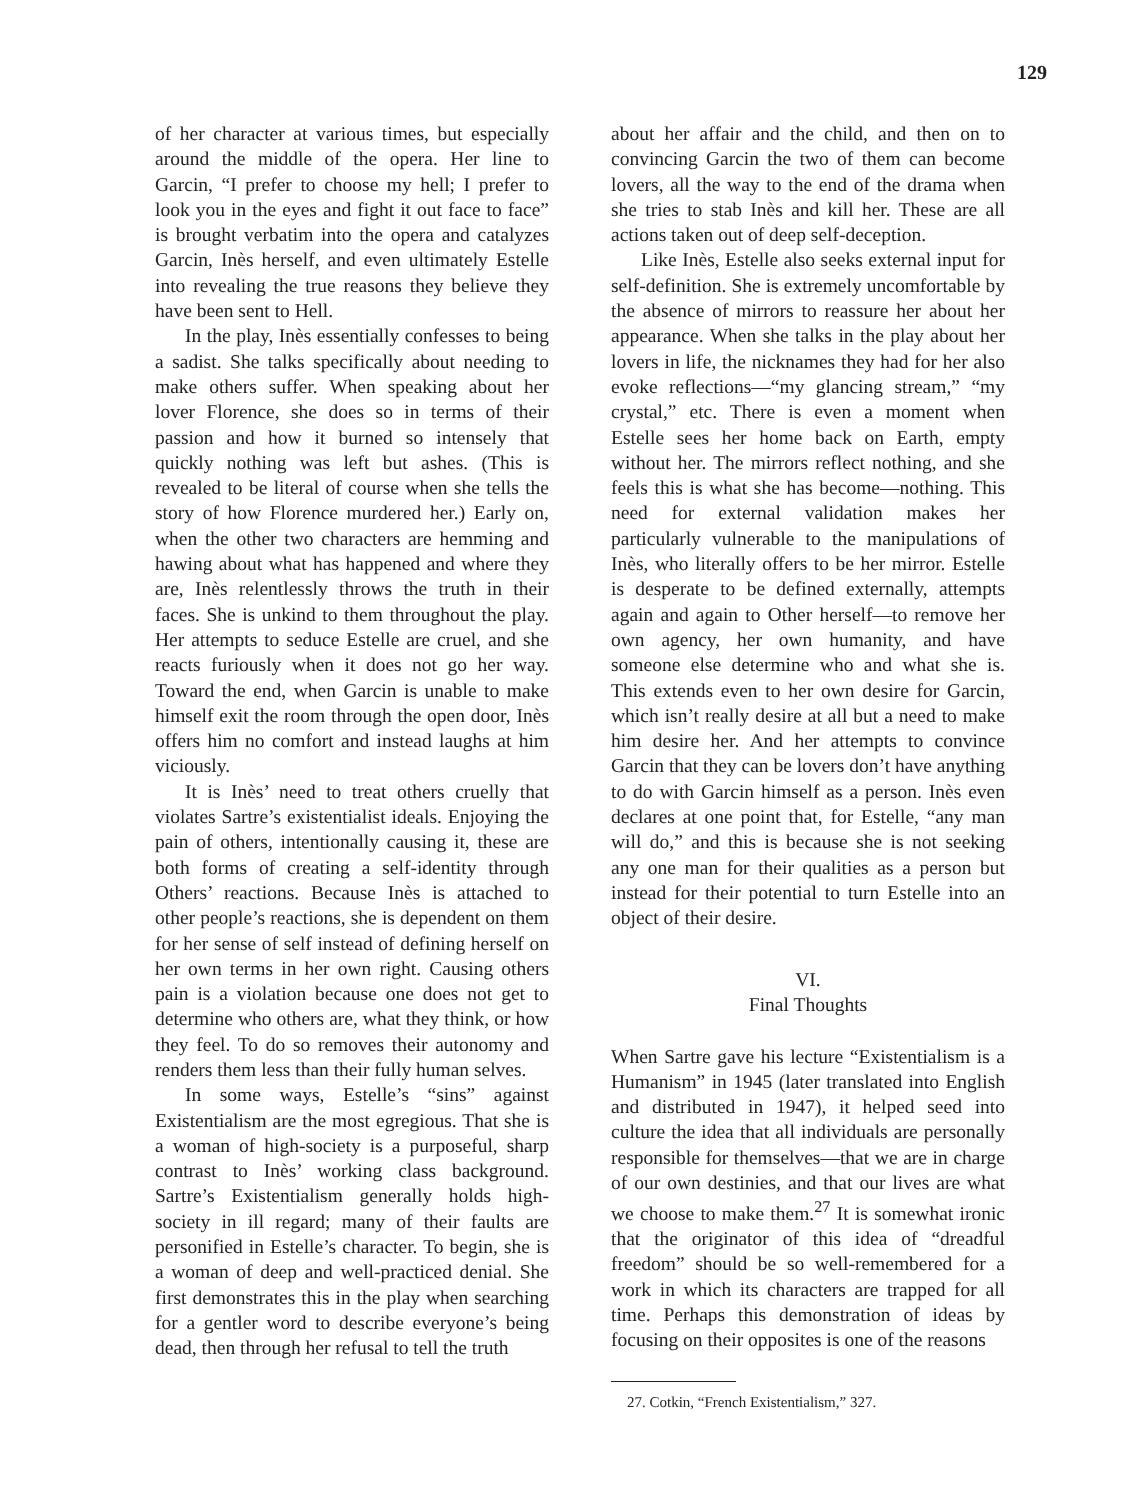129
of her character at various times, but especially around the middle of the opera. Her line to Garcin, “I prefer to choose my hell; I prefer to look you in the eyes and fight it out face to face” is brought verbatim into the opera and catalyzes Garcin, Inès herself, and even ultimately Estelle into revealing the true reasons they believe they have been sent to Hell.
In the play, Inès essentially confesses to being a sadist. She talks specifically about needing to make others suffer. When speaking about her lover Florence, she does so in terms of their passion and how it burned so intensely that quickly nothing was left but ashes. (This is revealed to be literal of course when she tells the story of how Florence murdered her.) Early on, when the other two characters are hemming and hawing about what has happened and where they are, Inès relentlessly throws the truth in their faces. She is unkind to them throughout the play. Her attempts to seduce Estelle are cruel, and she reacts furiously when it does not go her way. Toward the end, when Garcin is unable to make himself exit the room through the open door, Inès offers him no comfort and instead laughs at him viciously.
It is Inès’ need to treat others cruelly that violates Sartre’s existentialist ideals. Enjoying the pain of others, intentionally causing it, these are both forms of creating a self-identity through Others’ reactions. Because Inès is attached to other people’s reactions, she is dependent on them for her sense of self instead of defining herself on her own terms in her own right. Causing others pain is a violation because one does not get to determine who others are, what they think, or how they feel. To do so removes their autonomy and renders them less than their fully human selves.
In some ways, Estelle’s “sins” against Existentialism are the most egregious. That she is a woman of high-society is a purposeful, sharp contrast to Inès’ working class background. Sartre’s Existentialism generally holds high-society in ill regard; many of their faults are personified in Estelle’s character. To begin, she is a woman of deep and well-practiced denial. She first demonstrates this in the play when searching for a gentler word to describe everyone’s being dead, then through her refusal to tell the truth
about her affair and the child, and then on to convincing Garcin the two of them can become lovers, all the way to the end of the drama when she tries to stab Inès and kill her. These are all actions taken out of deep self-deception.
Like Inès, Estelle also seeks external input for self-definition. She is extremely uncomfortable by the absence of mirrors to reassure her about her appearance. When she talks in the play about her lovers in life, the nicknames they had for her also evoke reflections—“my glancing stream,” “my crystal,” etc. There is even a moment when Estelle sees her home back on Earth, empty without her. The mirrors reflect nothing, and she feels this is what she has become—nothing. This need for external validation makes her particularly vulnerable to the manipulations of Inès, who literally offers to be her mirror. Estelle is desperate to be defined externally, attempts again and again to Other herself—to remove her own agency, her own humanity, and have someone else determine who and what she is. This extends even to her own desire for Garcin, which isn’t really desire at all but a need to make him desire her. And her attempts to convince Garcin that they can be lovers don’t have anything to do with Garcin himself as a person. Inès even declares at one point that, for Estelle, “any man will do,” and this is because she is not seeking any one man for their qualities as a person but instead for their potential to turn Estelle into an object of their desire.
VI.
Final Thoughts
When Sartre gave his lecture “Existentialism is a Humanism” in 1945 (later translated into English and distributed in 1947), it helped seed into culture the idea that all individuals are personally responsible for themselves—that we are in charge of our own destinies, and that our lives are what we choose to make them.<sup>27</sup> It is somewhat ironic that the originator of this idea of “dreadful freedom” should be so well-remembered for a work in which its characters are trapped for all time. Perhaps this demonstration of ideas by focusing on their opposites is one of the reasons
27. Cotkin, “French Existentialism,” 327.